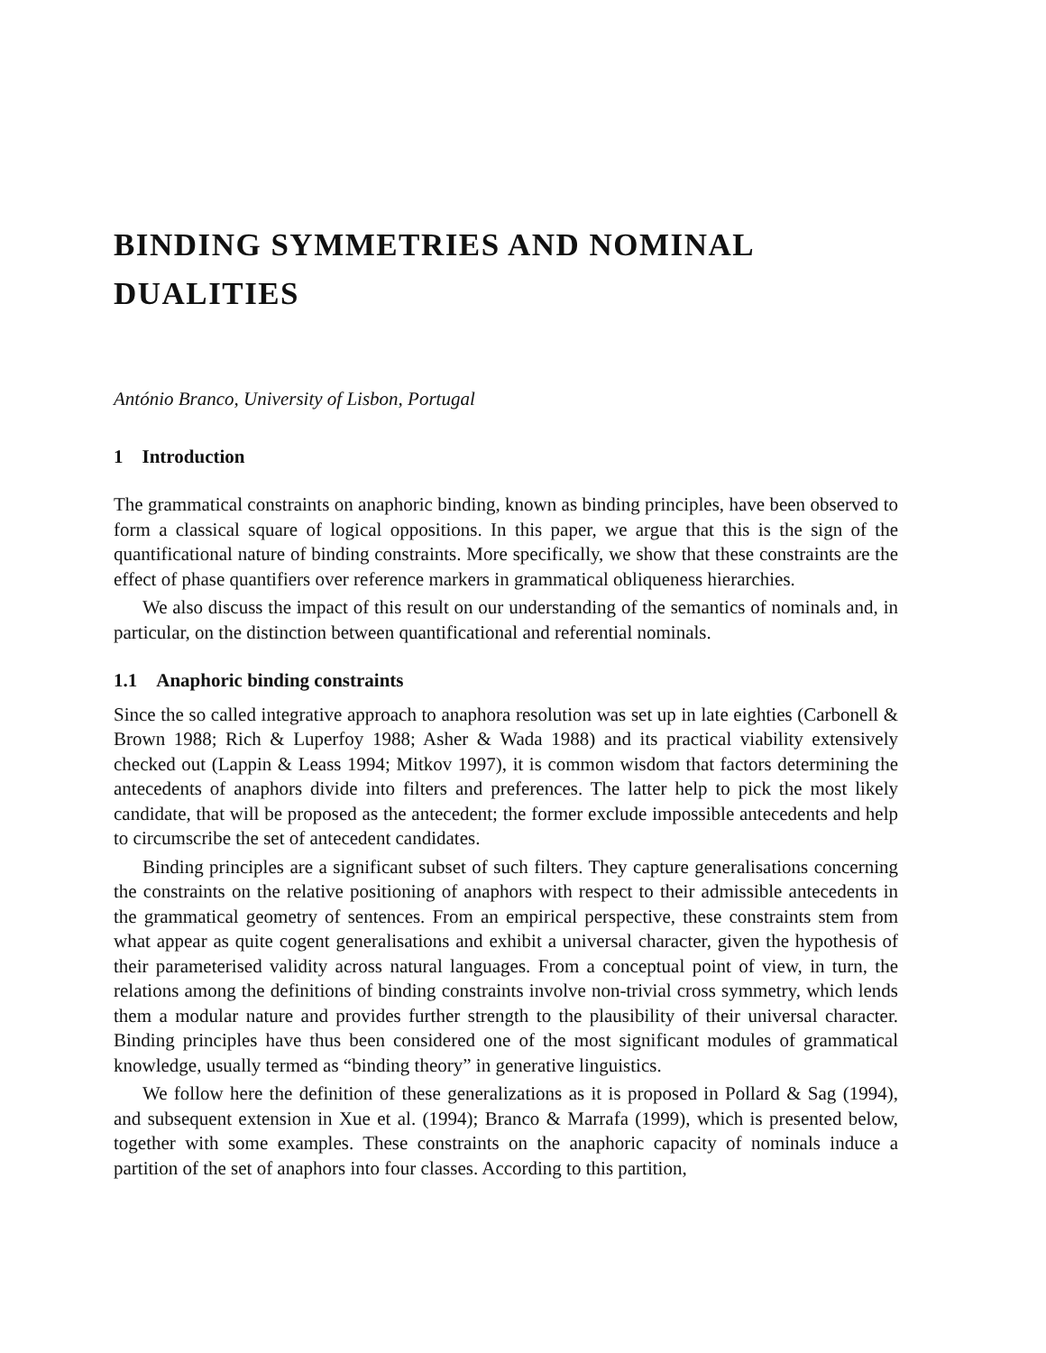BINDING SYMMETRIES AND NOMINAL DUALITIES
António Branco, University of Lisbon, Portugal
1 Introduction
The grammatical constraints on anaphoric binding, known as binding principles, have been observed to form a classical square of logical oppositions. In this paper, we argue that this is the sign of the quantificational nature of binding constraints. More specifically, we show that these constraints are the effect of phase quantifiers over reference markers in grammatical obliqueness hierarchies.
We also discuss the impact of this result on our understanding of the semantics of nominals and, in particular, on the distinction between quantificational and referential nominals.
1.1 Anaphoric binding constraints
Since the so called integrative approach to anaphora resolution was set up in late eighties (Carbonell & Brown 1988; Rich & Luperfoy 1988; Asher & Wada 1988) and its practical viability extensively checked out (Lappin & Leass 1994; Mitkov 1997), it is common wisdom that factors determining the antecedents of anaphors divide into filters and preferences. The latter help to pick the most likely candidate, that will be proposed as the antecedent; the former exclude impossible antecedents and help to circumscribe the set of antecedent candidates.
Binding principles are a significant subset of such filters. They capture generalisations concerning the constraints on the relative positioning of anaphors with respect to their admissible antecedents in the grammatical geometry of sentences. From an empirical perspective, these constraints stem from what appear as quite cogent generalisations and exhibit a universal character, given the hypothesis of their parameterised validity across natural languages. From a conceptual point of view, in turn, the relations among the definitions of binding constraints involve non-trivial cross symmetry, which lends them a modular nature and provides further strength to the plausibility of their universal character. Binding principles have thus been considered one of the most significant modules of grammatical knowledge, usually termed as “binding theory” in generative linguistics.
We follow here the definition of these generalizations as it is proposed in Pollard & Sag (1994), and subsequent extension in Xue et al. (1994); Branco & Marrafa (1999), which is presented below, together with some examples. These constraints on the anaphoric capacity of nominals induce a partition of the set of anaphors into four classes. According to this partition,